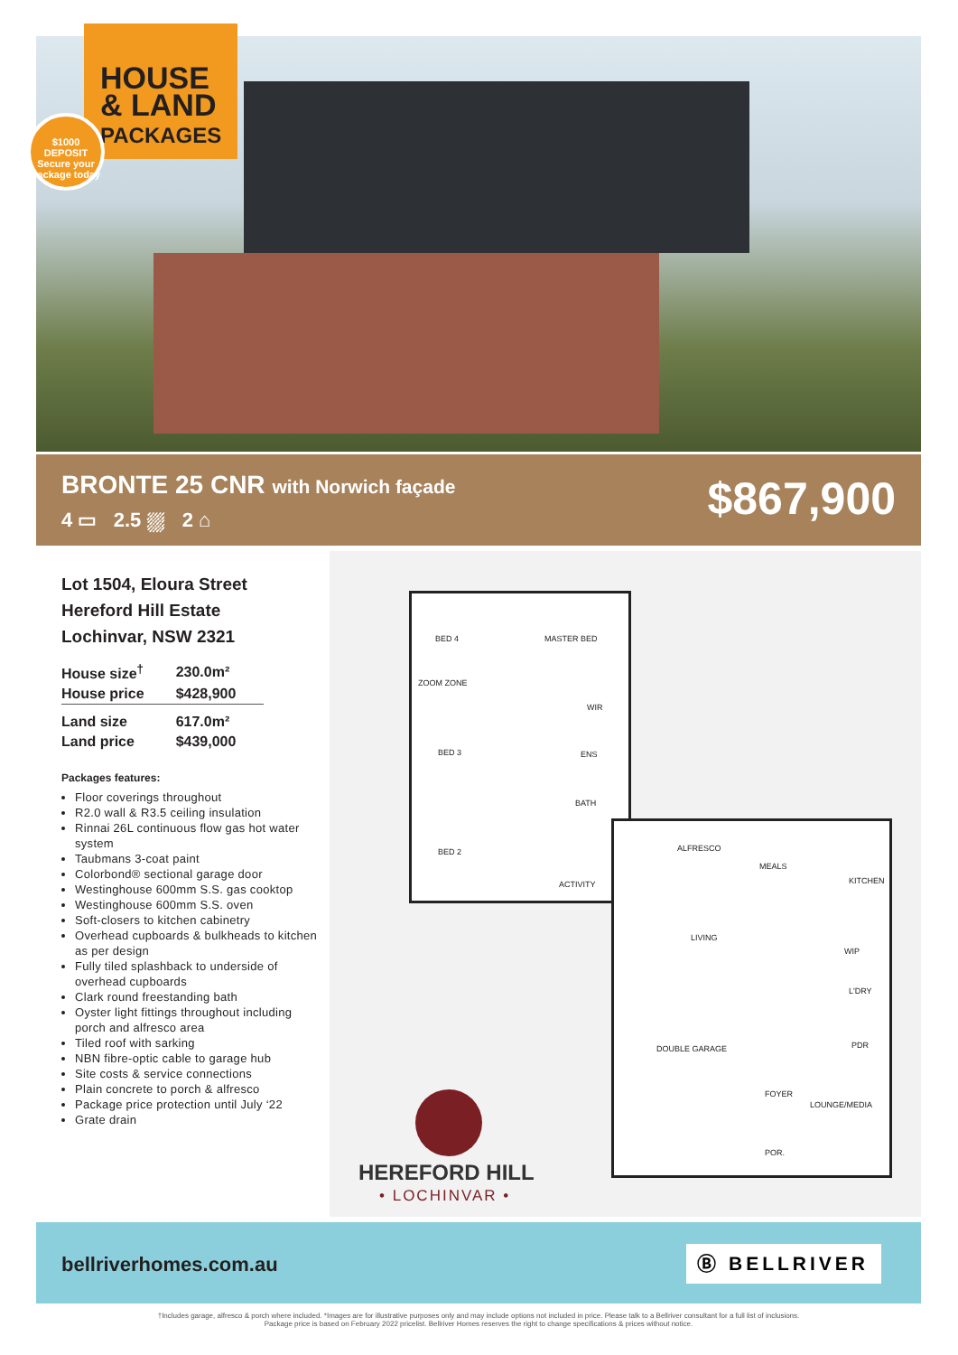HOUSE
& LAND
PACKAGES
$1000 DEPOSIT
Secure your package today
BRONTE 25 CNR with Norwich façade
4 ▭ 2.5 ⛆ 2 ⌂
$867,900
Lot 1504, Eloura Street
Hereford Hill Estate
Lochinvar, NSW 2321
| House size<sup>†</sup> | 230.0m² |
| House price | $428,900 |
| Land size | 617.0m² |
| Land price | $439,000 |
Packages features:
Floor coverings throughout
R2.0 wall & R3.5 ceiling insulation
Rinnai 26L continuous flow gas hot water system
Taubmans 3-coat paint
Colorbond® sectional garage door
Westinghouse 600mm S.S. gas cooktop
Westinghouse 600mm S.S. oven
Soft-closers to kitchen cabinetry
Overhead cupboards & bulkheads to kitchen as per design
Fully tiled splashback to underside of overhead cupboards
Clark round freestanding bath
Oyster light fittings throughout including porch and alfresco area
Tiled roof with sarking
NBN fibre-optic cable to garage hub
Site costs & service connections
Plain concrete to porch & alfresco
Package price protection until July ‘22
Grate drain
BED 4 MASTER BED
ZOOM ZONE
WIR
BED 3 ENS
BATH
BED 2
ACTIVITY
ALFRESCO
MEALS
KITCHEN
LIVING
WIP
L'DRY
DOUBLE GARAGE PDR
FOYER
LOUNGE/MEDIA
POR.
HEREFORD HILL
• LOCHINVAR •
bellriverhomes.com.au Ⓑ BELLRIVER
†Includes garage, alfresco & porch where included. *Images are for illustrative purposes only and may include options not included in price. Please talk to a Bellriver consultant for a full list of inclusions.
Package price is based on February 2022 pricelist. Bellriver Homes reserves the right to change specifications & prices without notice.